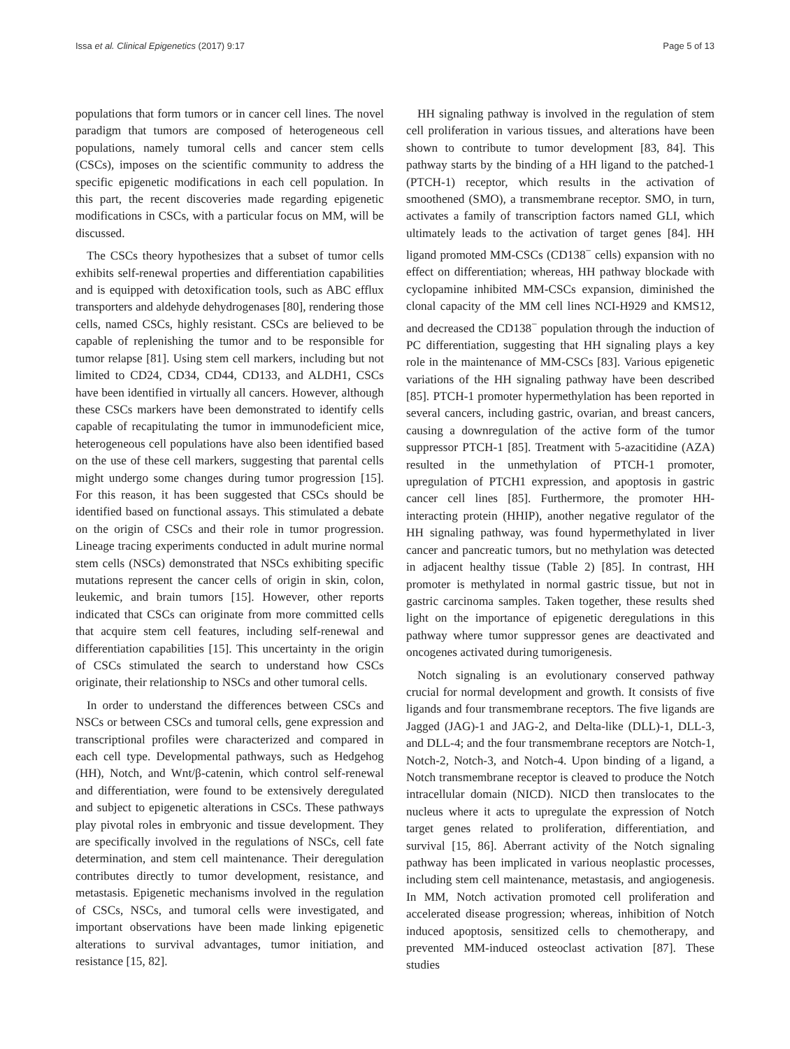Issa et al. Clinical Epigenetics (2017) 9:17 Page 5 of 13
populations that form tumors or in cancer cell lines. The novel paradigm that tumors are composed of heterogeneous cell populations, namely tumoral cells and cancer stem cells (CSCs), imposes on the scientific community to address the specific epigenetic modifications in each cell population. In this part, the recent discoveries made regarding epigenetic modifications in CSCs, with a particular focus on MM, will be discussed.
The CSCs theory hypothesizes that a subset of tumor cells exhibits self-renewal properties and differentiation capabilities and is equipped with detoxification tools, such as ABC efflux transporters and aldehyde dehydrogenases [80], rendering those cells, named CSCs, highly resistant. CSCs are believed to be capable of replenishing the tumor and to be responsible for tumor relapse [81]. Using stem cell markers, including but not limited to CD24, CD34, CD44, CD133, and ALDH1, CSCs have been identified in virtually all cancers. However, although these CSCs markers have been demonstrated to identify cells capable of recapitulating the tumor in immunodeficient mice, heterogeneous cell populations have also been identified based on the use of these cell markers, suggesting that parental cells might undergo some changes during tumor progression [15]. For this reason, it has been suggested that CSCs should be identified based on functional assays. This stimulated a debate on the origin of CSCs and their role in tumor progression. Lineage tracing experiments conducted in adult murine normal stem cells (NSCs) demonstrated that NSCs exhibiting specific mutations represent the cancer cells of origin in skin, colon, leukemic, and brain tumors [15]. However, other reports indicated that CSCs can originate from more committed cells that acquire stem cell features, including self-renewal and differentiation capabilities [15]. This uncertainty in the origin of CSCs stimulated the search to understand how CSCs originate, their relationship to NSCs and other tumoral cells.
In order to understand the differences between CSCs and NSCs or between CSCs and tumoral cells, gene expression and transcriptional profiles were characterized and compared in each cell type. Developmental pathways, such as Hedgehog (HH), Notch, and Wnt/β-catenin, which control self-renewal and differentiation, were found to be extensively deregulated and subject to epigenetic alterations in CSCs. These pathways play pivotal roles in embryonic and tissue development. They are specifically involved in the regulations of NSCs, cell fate determination, and stem cell maintenance. Their deregulation contributes directly to tumor development, resistance, and metastasis. Epigenetic mechanisms involved in the regulation of CSCs, NSCs, and tumoral cells were investigated, and important observations have been made linking epigenetic alterations to survival advantages, tumor initiation, and resistance [15, 82].
HH signaling pathway is involved in the regulation of stem cell proliferation in various tissues, and alterations have been shown to contribute to tumor development [83, 84]. This pathway starts by the binding of a HH ligand to the patched-1 (PTCH-1) receptor, which results in the activation of smoothened (SMO), a transmembrane receptor. SMO, in turn, activates a family of transcription factors named GLI, which ultimately leads to the activation of target genes [84]. HH ligand promoted MM-CSCs (CD138<sup>−</sup> cells) expansion with no effect on differentiation; whereas, HH pathway blockade with cyclopamine inhibited MM-CSCs expansion, diminished the clonal capacity of the MM cell lines NCI-H929 and KMS12, and decreased the CD138<sup>−</sup> population through the induction of PC differentiation, suggesting that HH signaling plays a key role in the maintenance of MM-CSCs [83]. Various epigenetic variations of the HH signaling pathway have been described [85]. PTCH-1 promoter hypermethylation has been reported in several cancers, including gastric, ovarian, and breast cancers, causing a downregulation of the active form of the tumor suppressor PTCH-1 [85]. Treatment with 5-azacitidine (AZA) resulted in the unmethylation of PTCH-1 promoter, upregulation of PTCH1 expression, and apoptosis in gastric cancer cell lines [85]. Furthermore, the promoter HH-interacting protein (HHIP), another negative regulator of the HH signaling pathway, was found hypermethylated in liver cancer and pancreatic tumors, but no methylation was detected in adjacent healthy tissue (Table 2) [85]. In contrast, HH promoter is methylated in normal gastric tissue, but not in gastric carcinoma samples. Taken together, these results shed light on the importance of epigenetic deregulations in this pathway where tumor suppressor genes are deactivated and oncogenes activated during tumorigenesis.
Notch signaling is an evolutionary conserved pathway crucial for normal development and growth. It consists of five ligands and four transmembrane receptors. The five ligands are Jagged (JAG)-1 and JAG-2, and Delta-like (DLL)-1, DLL-3, and DLL-4; and the four transmembrane receptors are Notch-1, Notch-2, Notch-3, and Notch-4. Upon binding of a ligand, a Notch transmembrane receptor is cleaved to produce the Notch intracellular domain (NICD). NICD then translocates to the nucleus where it acts to upregulate the expression of Notch target genes related to proliferation, differentiation, and survival [15, 86]. Aberrant activity of the Notch signaling pathway has been implicated in various neoplastic processes, including stem cell maintenance, metastasis, and angiogenesis. In MM, Notch activation promoted cell proliferation and accelerated disease progression; whereas, inhibition of Notch induced apoptosis, sensitized cells to chemotherapy, and prevented MM-induced osteoclast activation [87]. These studies